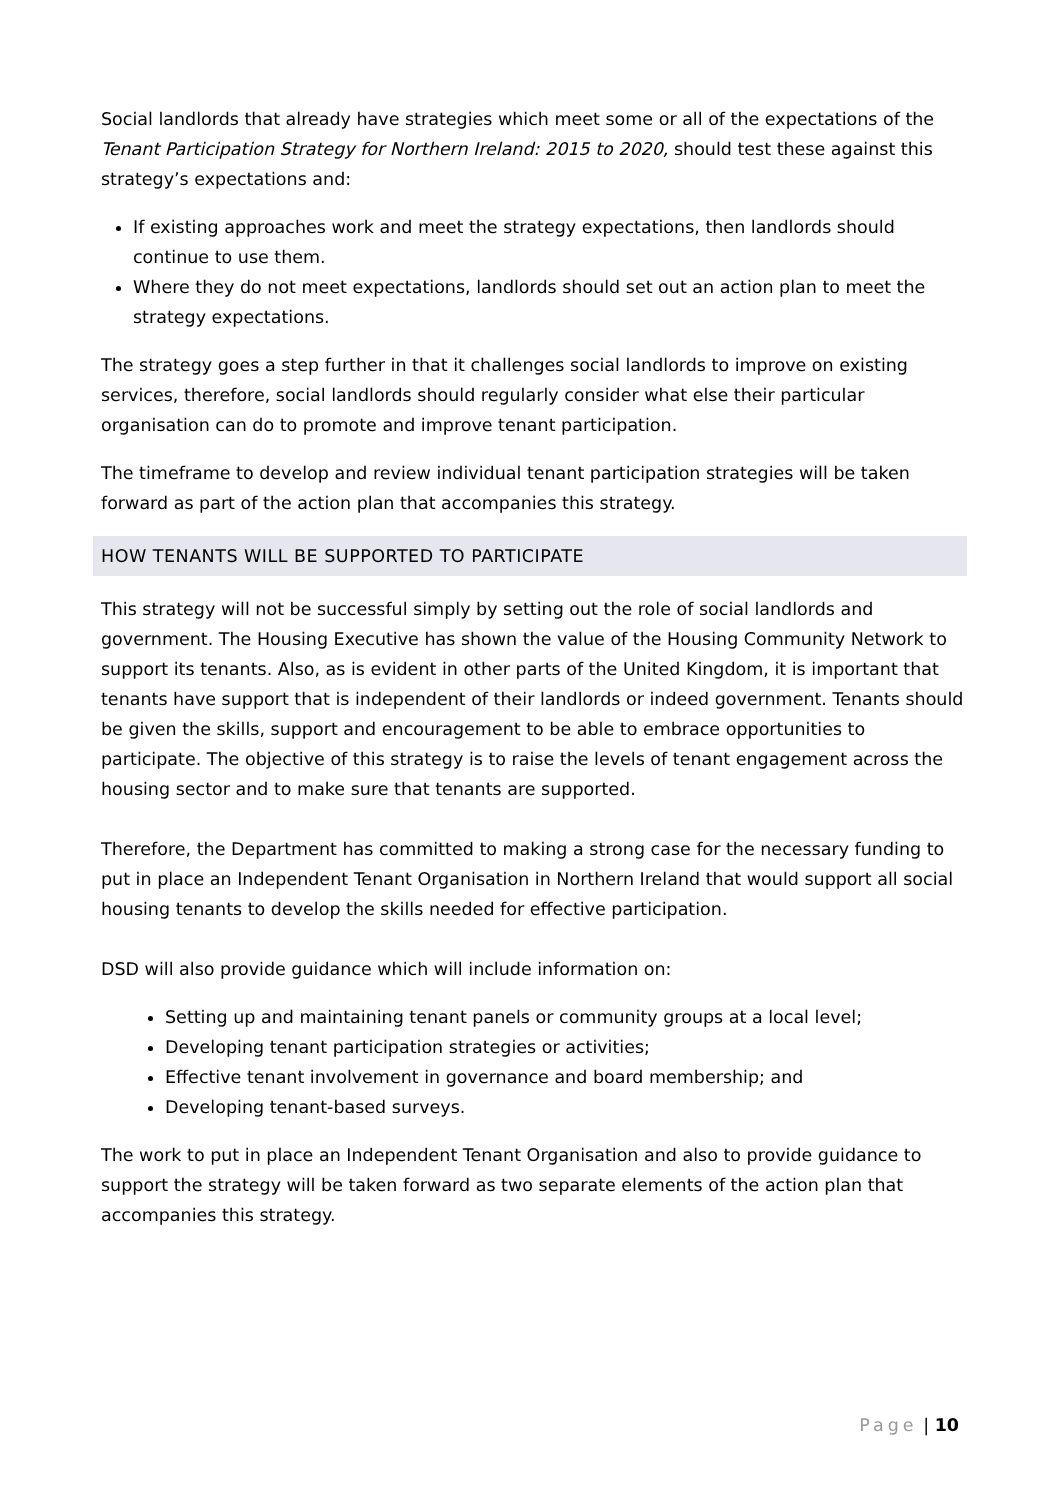Social landlords that already have strategies which meet some or all of the expectations of the Tenant Participation Strategy for Northern Ireland: 2015 to 2020, should test these against this strategy’s expectations and:
If existing approaches work and meet the strategy expectations, then landlords should continue to use them.
Where they do not meet expectations, landlords should set out an action plan to meet the strategy expectations.
The strategy goes a step further in that it challenges social landlords to improve on existing services, therefore, social landlords should regularly consider what else their particular organisation can do to promote and improve tenant participation.
The timeframe to develop and review individual tenant participation strategies will be taken forward as part of the action plan that accompanies this strategy.
HOW TENANTS WILL BE SUPPORTED TO PARTICIPATE
This strategy will not be successful simply by setting out the role of social landlords and government. The Housing Executive has shown the value of the Housing Community Network to support its tenants. Also, as is evident in other parts of the United Kingdom, it is important that tenants have support that is independent of their landlords or indeed government. Tenants should be given the skills, support and encouragement to be able to embrace opportunities to participate. The objective of this strategy is to raise the levels of tenant engagement across the housing sector and to make sure that tenants are supported.
Therefore, the Department has committed to making a strong case for the necessary funding to put in place an Independent Tenant Organisation in Northern Ireland that would support all social housing tenants to develop the skills needed for effective participation.
DSD will also provide guidance which will include information on:
Setting up and maintaining tenant panels or community groups at a local level;
Developing tenant participation strategies or activities;
Effective tenant involvement in governance and board membership; and
Developing tenant-based surveys.
The work to put in place an Independent Tenant Organisation and also to provide guidance to support the strategy will be taken forward as two separate elements of the action plan that accompanies this strategy.
Page | 10